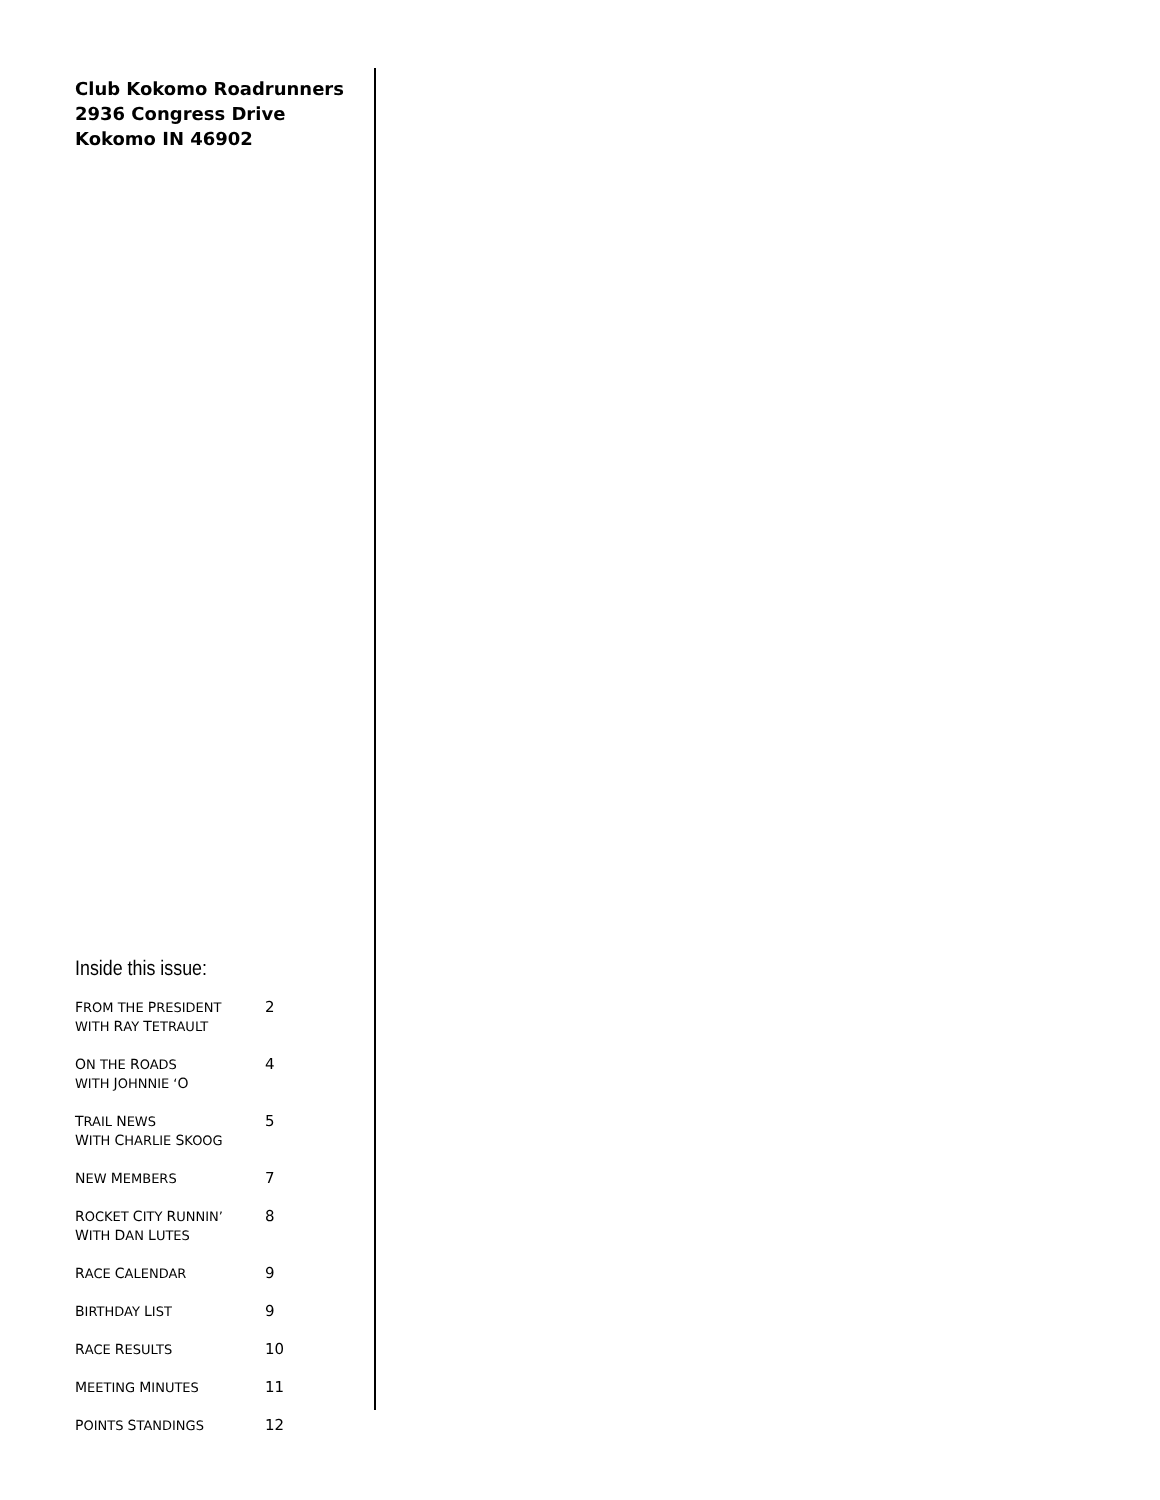Club Kokomo Roadrunners
2936 Congress Drive
Kokomo IN 46902
Inside this issue:
| F ROM THE P RESIDENT WITH R AY T ETRAULT | 2 |
| O N THE R OADS WITH J OHNNIE ‘ O | 4 |
| T RAIL N EWS W ITH C HARLIE S KOOG | 5 |
| N EW M EMBERS | 7 |
| R OCKET C ITY R UNNIN’ W ITH D AN L UTES | 8 |
| R ACE C ALENDAR | 9 |
| B IRTHDAY L IST | 9 |
| R ACE R ESULTS | 10 |
| M EETING M INUTES | 11 |
| P OINTS S TANDINGS | 12 |